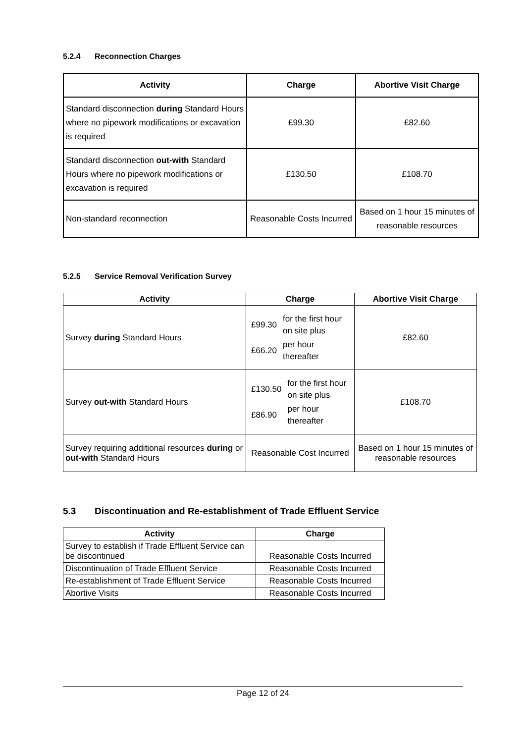5.2.4 Reconnection Charges
| Activity | Charge | Abortive Visit Charge |
| --- | --- | --- |
| Standard disconnection during Standard Hours where no pipework modifications or excavation is required | £99.30 | £82.60 |
| Standard disconnection out-with Standard Hours where no pipework modifications or excavation is required | £130.50 | £108.70 |
| Non-standard reconnection | Reasonable Costs Incurred | Based on 1 hour 15 minutes of reasonable resources |
5.2.5 Service Removal Verification Survey
| Activity | Charge | Abortive Visit Charge |
| --- | --- | --- |
| Survey during Standard Hours | / £99.30 / for the first hour on site plus / / £66.20 / per hour thereafter / | £82.60 |
| Survey out-with Standard Hours | / £130.50 / for the first hour on site plus / / £86.90 / per hour thereafter / | £108.70 |
| Survey requiring additional resources during or out-with Standard Hours | Reasonable Cost Incurred | Based on 1 hour 15 minutes of reasonable resources |
5.3 Discontinuation and Re-establishment of Trade Effluent Service
| Activity | Charge |
| --- | --- |
| Survey to establish if Trade Effluent Service can be discontinued | Reasonable Costs Incurred |
| Discontinuation of Trade Effluent Service | Reasonable Costs Incurred |
| Re-establishment of Trade Effluent Service | Reasonable Costs Incurred |
| Abortive Visits | Reasonable Costs Incurred |
Page 12 of 24